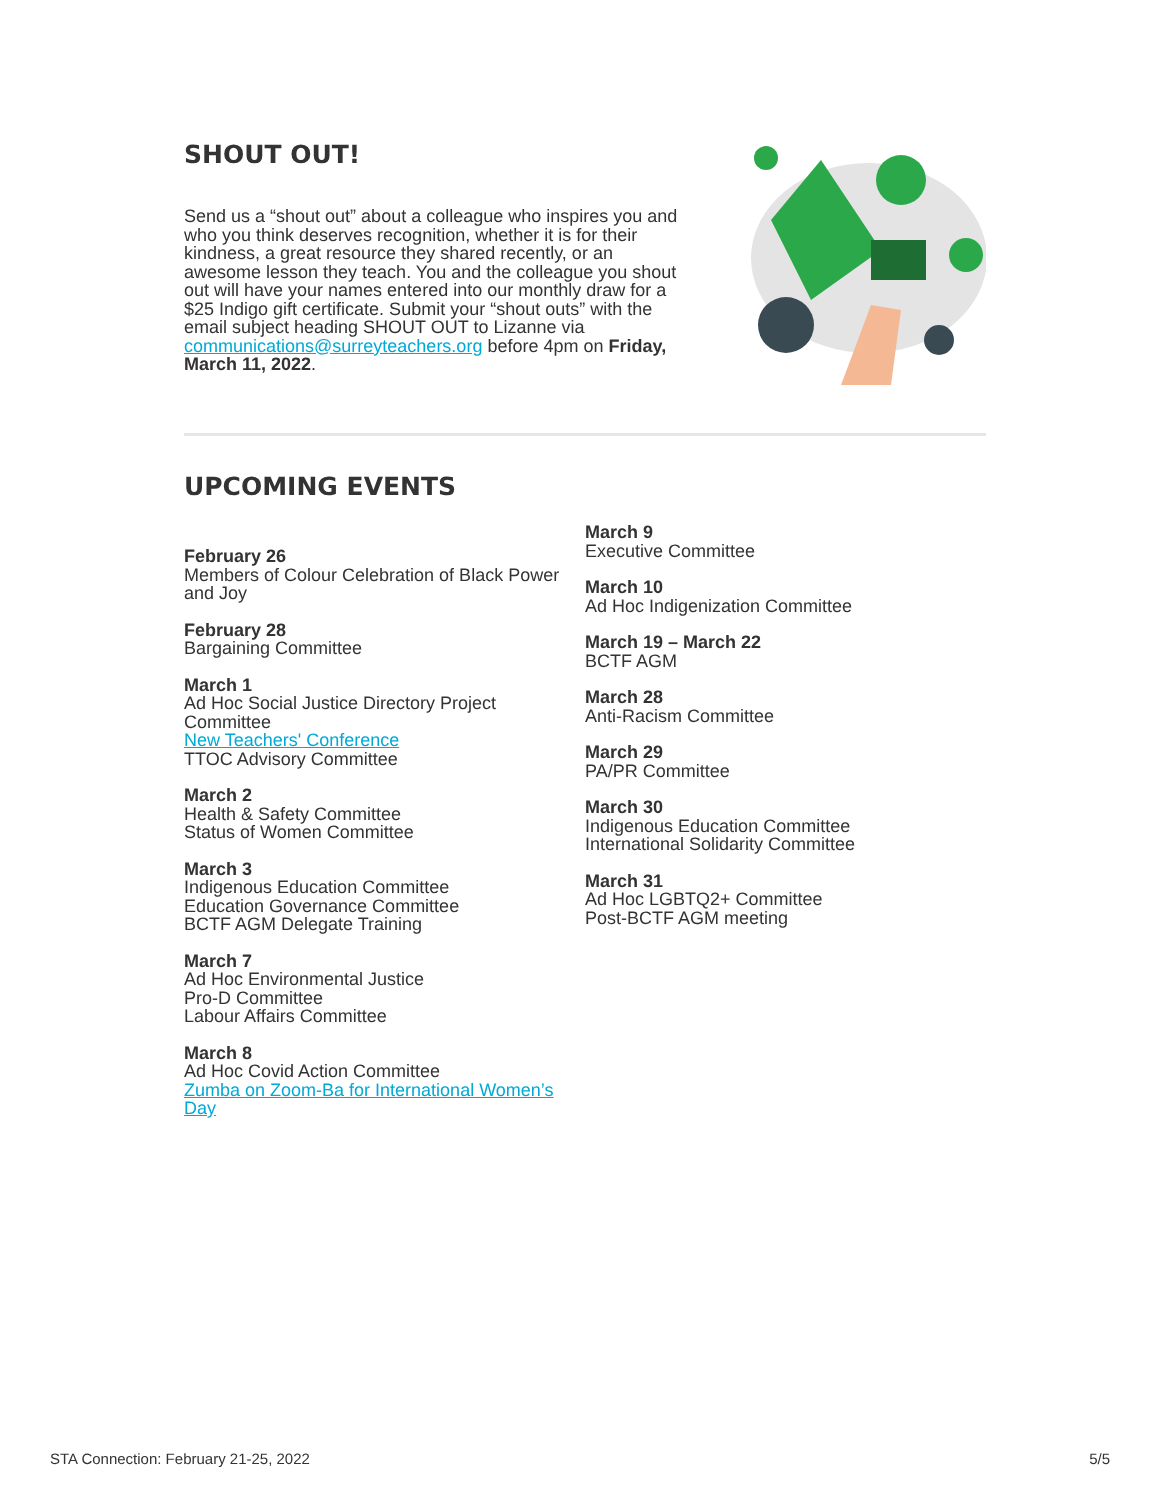SHOUT OUT!
Send us a “shout out” about a colleague who inspires you and who you think deserves recognition, whether it is for their kindness, a great resource they shared recently, or an awesome lesson they teach. You and the colleague you shout out will have your names entered into our monthly draw for a $25 Indigo gift certificate. Submit your “shout outs” with the email subject heading SHOUT OUT to Lizanne via communications@surreyteachers.org before 4pm on Friday, March 11, 2022.
UPCOMING EVENTS
February 26
Members of Colour Celebration of Black Power and Joy
February 28
Bargaining Committee
March 1
Ad Hoc Social Justice Directory Project Committee
New Teachers' Conference
TTOC Advisory Committee
March 2
Health & Safety Committee
Status of Women Committee
March 3
Indigenous Education Committee
Education Governance Committee
BCTF AGM Delegate Training
March 7
Ad Hoc Environmental Justice
Pro-D Committee
Labour Affairs Committee
March 8
Ad Hoc Covid Action Committee
Zumba on Zoom-Ba for International Women’s Day
March 9
Executive Committee
March 10
Ad Hoc Indigenization Committee
March 19 – March 22
BCTF AGM
March 28
Anti-Racism Committee
March 29
PA/PR Committee
March 30
Indigenous Education Committee
International Solidarity Committee
March 31
Ad Hoc LGBTQ2+ Committee
Post-BCTF AGM meeting
STA Connection: February 21-25, 2022 5/5